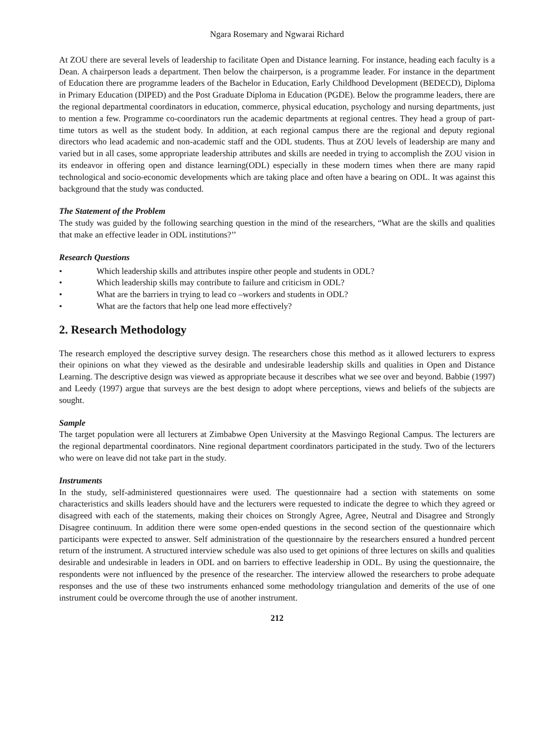Ngara Rosemary and Ngwarai Richard
At ZOU there are several levels of leadership to facilitate Open and Distance learning. For instance, heading each faculty is a Dean. A chairperson leads a department. Then below the chairperson, is a programme leader. For instance in the department of Education there are programme leaders of the Bachelor in Education, Early Childhood Development (BEDECD), Diploma in Primary Education (DIPED) and the Post Graduate Diploma in Education (PGDE). Below the programme leaders, there are the regional departmental coordinators in education, commerce, physical education, psychology and nursing departments, just to mention a few. Programme co-coordinators run the academic departments at regional centres. They head a group of part-time tutors as well as the student body. In addition, at each regional campus there are the regional and deputy regional directors who lead academic and non-academic staff and the ODL students. Thus at ZOU levels of leadership are many and varied but in all cases, some appropriate leadership attributes and skills are needed in trying to accomplish the ZOU vision in its endeavor in offering open and distance learning(ODL) especially in these modern times when there are many rapid technological and socio-economic developments which are taking place and often have a bearing on ODL. It was against this background that the study was conducted.
The Statement of the Problem
The study was guided by the following searching question in the mind of the researchers, “What are the skills and qualities that make an effective leader in ODL institutions?’’
Research Questions
• Which leadership skills and attributes inspire other people and students in ODL?
• Which leadership skills may contribute to failure and criticism in ODL?
• What are the barriers in trying to lead co –workers and students in ODL?
• What are the factors that help one lead more effectively?
2. Research Methodology
The research employed the descriptive survey design. The researchers chose this method as it allowed lecturers to express their opinions on what they viewed as the desirable and undesirable leadership skills and qualities in Open and Distance Learning. The descriptive design was viewed as appropriate because it describes what we see over and beyond. Babbie (1997) and Leedy (1997) argue that surveys are the best design to adopt where perceptions, views and beliefs of the subjects are sought.
Sample
The target population were all lecturers at Zimbabwe Open University at the Masvingo Regional Campus. The lecturers are the regional departmental coordinators. Nine regional department coordinators participated in the study. Two of the lecturers who were on leave did not take part in the study.
Instruments
In the study, self-administered questionnaires were used. The questionnaire had a section with statements on some characteristics and skills leaders should have and the lecturers were requested to indicate the degree to which they agreed or disagreed with each of the statements, making their choices on Strongly Agree, Agree, Neutral and Disagree and Strongly Disagree continuum. In addition there were some open-ended questions in the second section of the questionnaire which participants were expected to answer. Self administration of the questionnaire by the researchers ensured a hundred percent return of the instrument. A structured interview schedule was also used to get opinions of three lectures on skills and qualities desirable and undesirable in leaders in ODL and on barriers to effective leadership in ODL. By using the questionnaire, the respondents were not influenced by the presence of the researcher. The interview allowed the researchers to probe adequate responses and the use of these two instruments enhanced some methodology triangulation and demerits of the use of one instrument could be overcome through the use of another instrument.
212